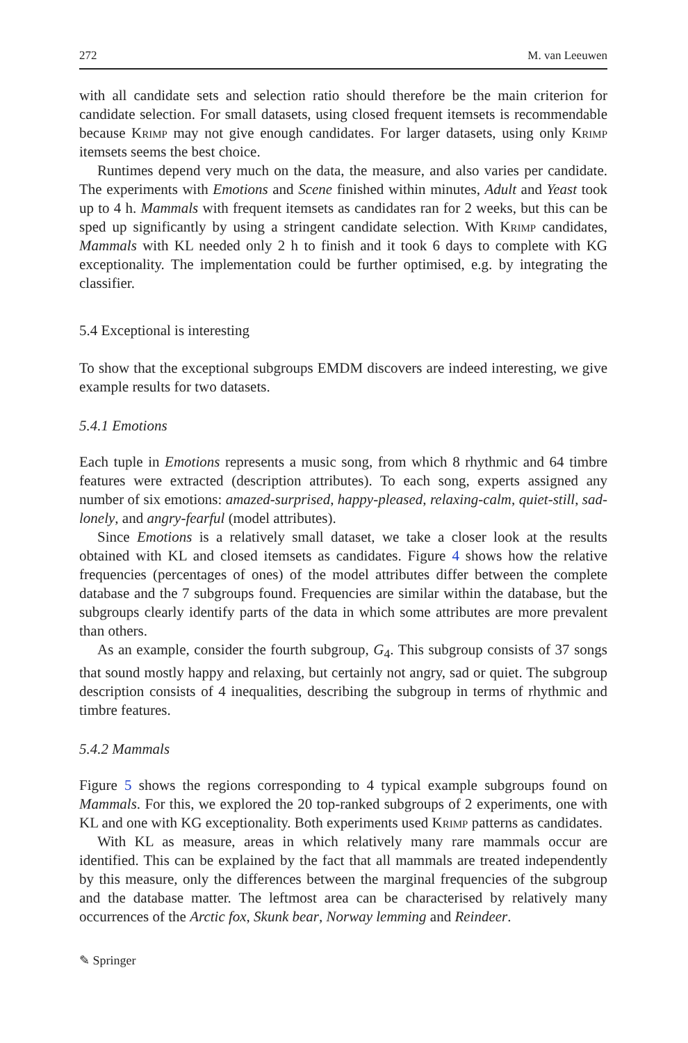272 M. van Leeuwen
with all candidate sets and selection ratio should therefore be the main criterion for candidate selection. For small datasets, using closed frequent itemsets is recommendable because Krimp may not give enough candidates. For larger datasets, using only Krimp itemsets seems the best choice.
Runtimes depend very much on the data, the measure, and also varies per candidate. The experiments with Emotions and Scene finished within minutes, Adult and Yeast took up to 4 h. Mammals with frequent itemsets as candidates ran for 2 weeks, but this can be sped up significantly by using a stringent candidate selection. With Krimp candidates, Mammals with KL needed only 2 h to finish and it took 6 days to complete with KG exceptionality. The implementation could be further optimised, e.g. by integrating the classifier.
5.4 Exceptional is interesting
To show that the exceptional subgroups EMDM discovers are indeed interesting, we give example results for two datasets.
5.4.1 Emotions
Each tuple in Emotions represents a music song, from which 8 rhythmic and 64 timbre features were extracted (description attributes). To each song, experts assigned any number of six emotions: amazed-surprised, happy-pleased, relaxing-calm, quiet-still, sad-lonely, and angry-fearful (model attributes).
Since Emotions is a relatively small dataset, we take a closer look at the results obtained with KL and closed itemsets as candidates. Figure 4 shows how the relative frequencies (percentages of ones) of the model attributes differ between the complete database and the 7 subgroups found. Frequencies are similar within the database, but the subgroups clearly identify parts of the data in which some attributes are more prevalent than others.
As an example, consider the fourth subgroup, G<sub>4</sub>. This subgroup consists of 37 songs that sound mostly happy and relaxing, but certainly not angry, sad or quiet. The subgroup description consists of 4 inequalities, describing the subgroup in terms of rhythmic and timbre features.
5.4.2 Mammals
Figure 5 shows the regions corresponding to 4 typical example subgroups found on Mammals. For this, we explored the 20 top-ranked subgroups of 2 experiments, one with KL and one with KG exceptionality. Both experiments used Krimp patterns as candidates.
With KL as measure, areas in which relatively many rare mammals occur are identified. This can be explained by the fact that all mammals are treated independently by this measure, only the differences between the marginal frequencies of the subgroup and the database matter. The leftmost area can be characterised by relatively many occurrences of the Arctic fox, Skunk bear, Norway lemming and Reindeer.
✎ Springer